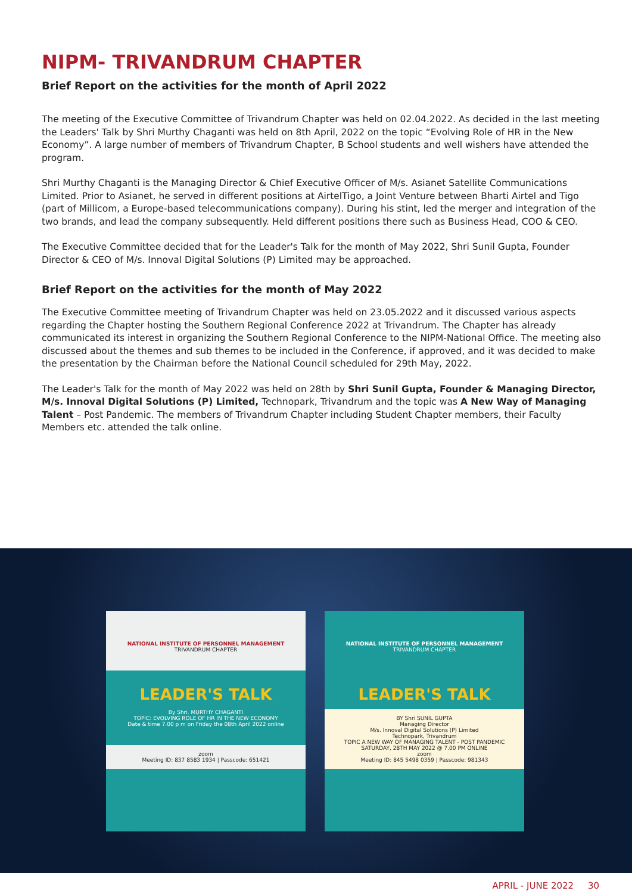NIPM- TRIVANDRUM CHAPTER
Brief Report on the activities for the month of April 2022
The meeting of the Executive Committee of Trivandrum Chapter was held on 02.04.2022. As decided in the last meeting the Leaders' Talk by Shri Murthy Chaganti was held on 8th April, 2022 on the topic “Evolving Role of HR in the New Economy”. A large number of members of Trivandrum Chapter, B School students and well wishers have attended the program.
Shri Murthy Chaganti is the Managing Director & Chief Executive Officer of M/s. Asianet Satellite Communications Limited. Prior to Asianet, he served in different positions at AirtelTigo, a Joint Venture between Bharti Airtel and Tigo (part of Millicom, a Europe-based telecommunications company). During his stint, led the merger and integration of the two brands, and lead the company subsequently. Held different positions there such as Business Head, COO & CEO.
The Executive Committee decided that for the Leader's Talk for the month of May 2022, Shri Sunil Gupta, Founder Director & CEO of M/s. Innoval Digital Solutions (P) Limited may be approached.
Brief Report on the activities for the month of May 2022
The Executive Committee meeting of Trivandrum Chapter was held on 23.05.2022 and it discussed various aspects regarding the Chapter hosting the Southern Regional Conference 2022 at Trivandrum. The Chapter has already communicated its interest in organizing the Southern Regional Conference to the NIPM-National Office. The meeting also discussed about the themes and sub themes to be included in the Conference, if approved, and it was decided to make the presentation by the Chairman before the National Council scheduled for 29th May, 2022.
The Leader's Talk for the month of May 2022 was held on 28th by Shri Sunil Gupta, Founder & Managing Director, M/s. Innoval Digital Solutions (P) Limited, Technopark, Trivandrum and the topic was A New Way of Managing Talent – Post Pandemic. The members of Trivandrum Chapter including Student Chapter members, their Faculty Members etc. attended the talk online.
NATIONAL INSTITUTE OF PERSONNEL MANAGEMENT
TRIVANDRUM CHAPTER
LEADER'S TALK
By Shri. MURTHY CHAGANTI
TOPIC: EVOLVING ROLE OF HR IN THE NEW ECONOMY
Date & time 7.00 p m on Friday the 08th April 2022 online
zoom
Meeting ID: 837 8583 1934 | Passcode: 651421
NATIONAL INSTITUTE OF PERSONNEL MANAGEMENT
TRIVANDRUM CHAPTER
LEADER'S TALK
BY Shri SUNIL GUPTA
Managing Director
M/s. Innoval Digital Solutions (P) Limited
Technopark, Trivandrum
TOPIC A NEW WAY OF MANAGING TALENT - POST PANDEMIC
SATURDAY, 28TH MAY 2022 @ 7.00 PM ONLINE
zoom
Meeting ID: 845 5498 0359 | Passcode: 981343
APRIL - JUNE 2022 30